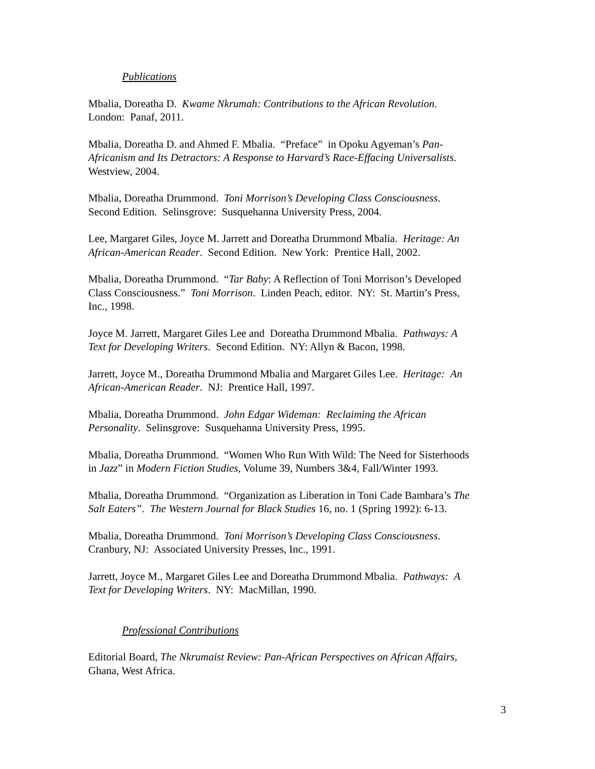Publications
Mbalia, Doreatha D. Kwame Nkrumah: Contributions to the African Revolution.
London: Panaf, 2011.
Mbalia, Doreatha D. and Ahmed F. Mbalia. “Preface” in Opoku Agyeman’s Pan-
Africanism and Its Detractors: A Response to Harvard’s Race-Effacing Universalists.
Westview, 2004.
Mbalia, Doreatha Drummond. Toni Morrison’s Developing Class Consciousness.
Second Edition. Selinsgrove: Susquehanna University Press, 2004.
Lee, Margaret Giles, Joyce M. Jarrett and Doreatha Drummond Mbalia. Heritage: An
African-American Reader. Second Edition. New York: Prentice Hall, 2002.
Mbalia, Doreatha Drummond. “Tar Baby: A Reflection of Toni Morrison’s Developed
Class Consciousness.” Toni Morrison. Linden Peach, editor. NY: St. Martin’s Press,
Inc., 1998.
Joyce M. Jarrett, Margaret Giles Lee and Doreatha Drummond Mbalia. Pathways: A
Text for Developing Writers. Second Edition. NY: Allyn & Bacon, 1998.
Jarrett, Joyce M., Doreatha Drummond Mbalia and Margaret Giles Lee. Heritage: An
African-American Reader. NJ: Prentice Hall, 1997.
Mbalia, Doreatha Drummond. John Edgar Wideman: Reclaiming the African
Personality. Selinsgrove: Susquehanna University Press, 1995.
Mbalia, Doreatha Drummond. “Women Who Run With Wild: The Need for Sisterhoods
in Jazz” in Modern Fiction Studies, Volume 39, Numbers 3&4, Fall/Winter 1993.
Mbalia, Doreatha Drummond. “Organization as Liberation in Toni Cade Bambara’s The
Salt Eaters”. The Western Journal for Black Studies 16, no. 1 (Spring 1992): 6-13.
Mbalia, Doreatha Drummond. Toni Morrison’s Developing Class Consciousness.
Cranbury, NJ: Associated University Presses, Inc., 1991.
Jarrett, Joyce M., Margaret Giles Lee and Doreatha Drummond Mbalia. Pathways: A
Text for Developing Writers. NY: MacMillan, 1990.
Professional Contributions
Editorial Board, The Nkrumaist Review: Pan-African Perspectives on African Affairs,
Ghana, West Africa.
3